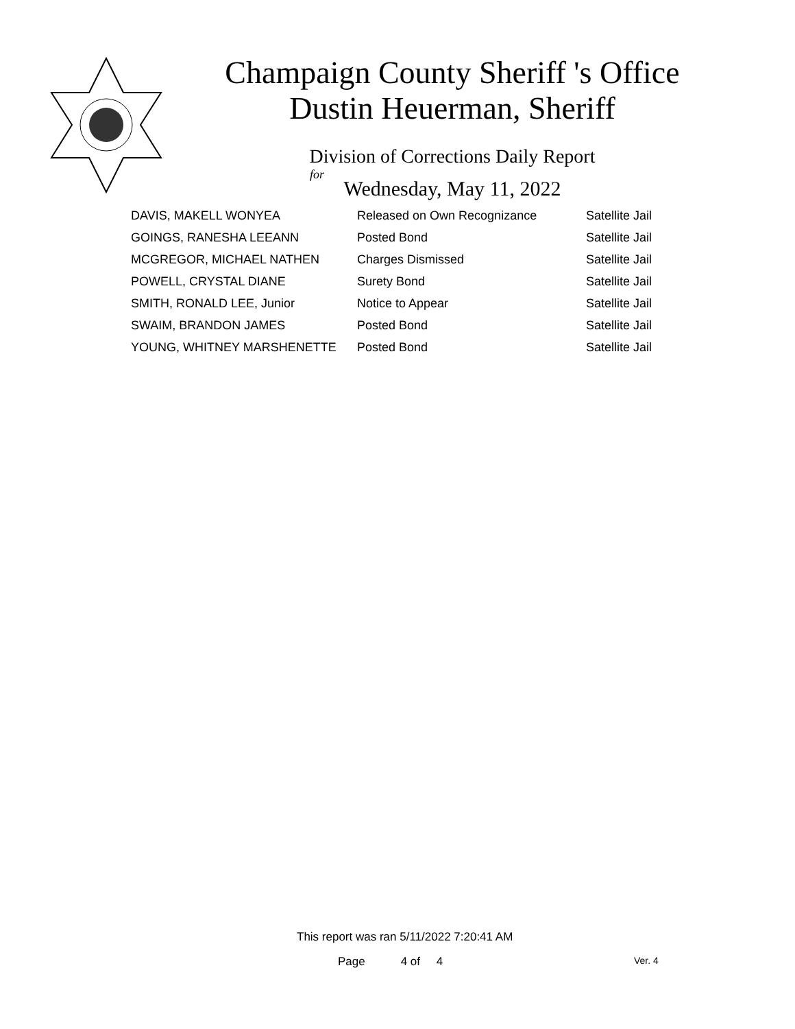Champaign County Sheriff 's Office
Dustin Heuerman, Sheriff
Division of Corrections Daily Report
for
Wednesday, May 11, 2022
| DAVIS, MAKELL WONYEA | Released on Own Recognizance | Satellite Jail |
| GOINGS, RANESHA LEEANN | Posted Bond | Satellite Jail |
| MCGREGOR, MICHAEL NATHEN | Charges Dismissed | Satellite Jail |
| POWELL, CRYSTAL DIANE | Surety Bond | Satellite Jail |
| SMITH, RONALD LEE, Junior | Notice to Appear | Satellite Jail |
| SWAIM, BRANDON JAMES | Posted Bond | Satellite Jail |
| YOUNG, WHITNEY MARSHENETTE | Posted Bond | Satellite Jail |
This report was ran 5/11/2022 7:20:41 AM
Page 4 of 4 Ver. 4